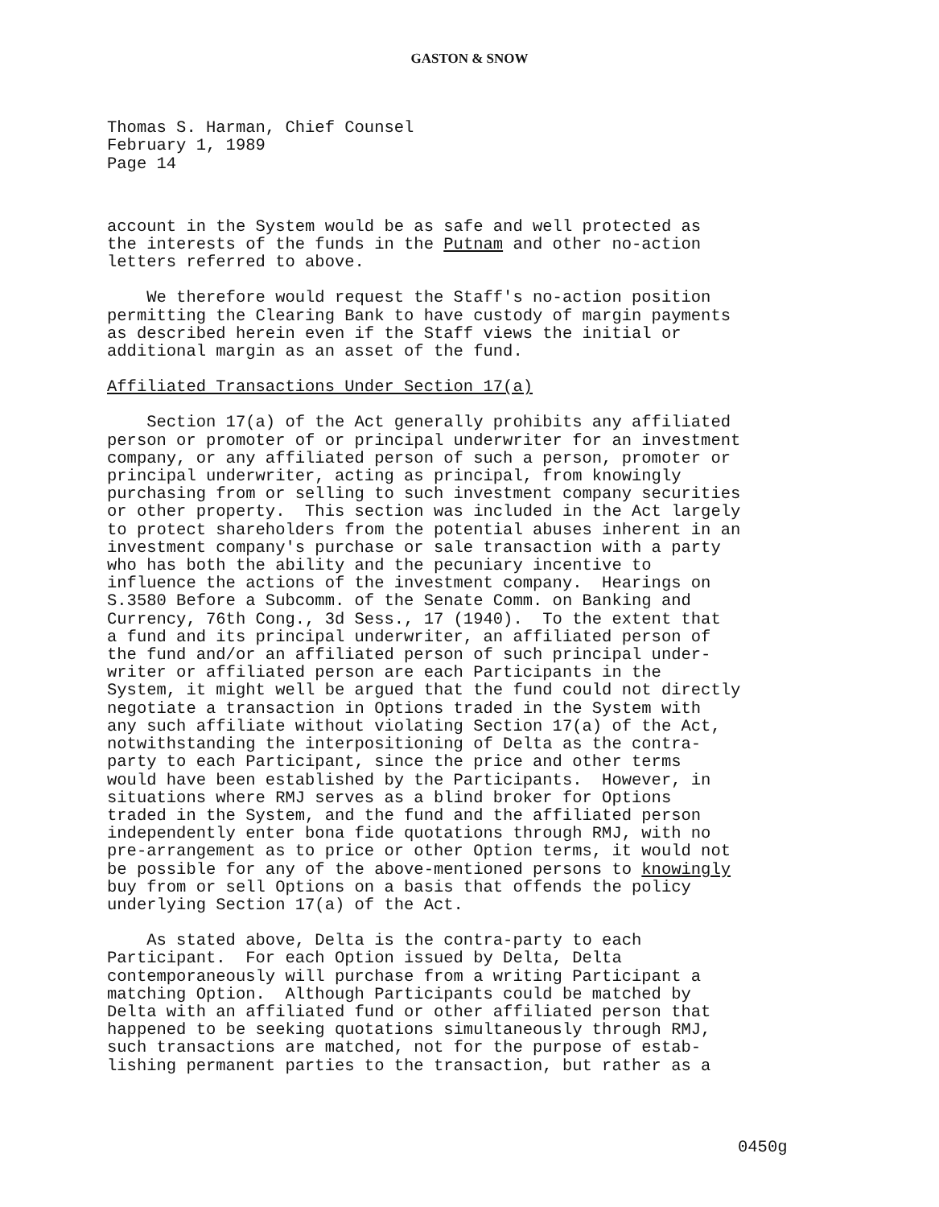GASTON & SNOW
Thomas S. Harman, Chief Counsel February 1, 1989 Page 14
account in the System would be as safe and well protected as the interests of the funds in the Putnam and other no-action letters referred to above.
We therefore would request the Staff's no-action position permitting the Clearing Bank to have custody of margin payments as described herein even if the Staff views the initial or additional margin as an asset of the fund.
Affiliated Transactions Under Section 17(a)
Section 17(a) of the Act generally prohibits any affiliated person or promoter of or principal underwriter for an investment company, or any affiliated person of such a person, promoter or principal underwriter, acting as principal, from knowingly purchasing from or selling to such investment company securities or other property. This section was included in the Act largely to protect shareholders from the potential abuses inherent in an investment company's purchase or sale transaction with a party who has both the ability and the pecuniary incentive to influence the actions of the investment company. Hearings on S.3580 Before a Subcomm. of the Senate Comm. on Banking and Currency, 76th Cong., 3d Sess., 17 (1940). To the extent that a fund and its principal underwriter, an affiliated person of the fund and/or an affiliated person of such principal under- writer or affiliated person are each Participants in the System, it might well be argued that the fund could not directly negotiate a transaction in Options traded in the System with any such affiliate without violating Section 17(a) of the Act, notwithstanding the interpositioning of Delta as the contra- party to each Participant, since the price and other terms would have been established by the Participants. However, in situations where RMJ serves as a blind broker for Options traded in the System, and the fund and the affiliated person independently enter bona fide quotations through RMJ, with no pre-arrangement as to price or other Option terms, it would not be possible for any of the above-mentioned persons to knowingly buy from or sell Options on a basis that offends the policy underlying Section 17(a) of the Act.
As stated above, Delta is the contra-party to each Participant. For each Option issued by Delta, Delta contemporaneously will purchase from a writing Participant a matching Option. Although Participants could be matched by Delta with an affiliated fund or other affiliated person that happened to be seeking quotations simultaneously through RMJ, such transactions are matched, not for the purpose of estab- lishing permanent parties to the transaction, but rather as a
0450g